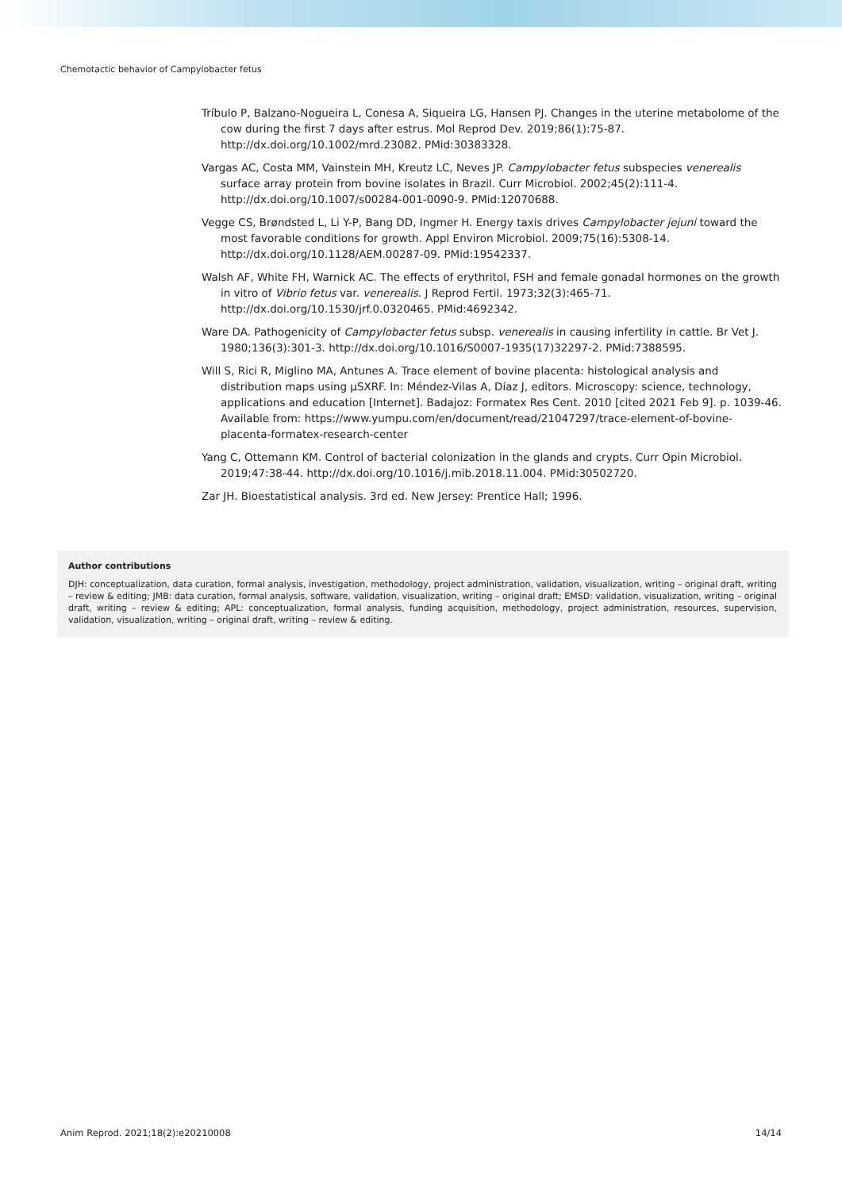Chemotactic behavior of Campylobacter fetus
Tríbulo P, Balzano-Nogueira L, Conesa A, Siqueira LG, Hansen PJ. Changes in the uterine metabolome of the cow during the first 7 days after estrus. Mol Reprod Dev. 2019;86(1):75-87. http://dx.doi.org/10.1002/mrd.23082. PMid:30383328.
Vargas AC, Costa MM, Vainstein MH, Kreutz LC, Neves JP. Campylobacter fetus subspecies venerealis surface array protein from bovine isolates in Brazil. Curr Microbiol. 2002;45(2):111-4. http://dx.doi.org/10.1007/s00284-001-0090-9. PMid:12070688.
Vegge CS, Brøndsted L, Li Y-P, Bang DD, Ingmer H. Energy taxis drives Campylobacter jejuni toward the most favorable conditions for growth. Appl Environ Microbiol. 2009;75(16):5308-14. http://dx.doi.org/10.1128/AEM.00287-09. PMid:19542337.
Walsh AF, White FH, Warnick AC. The effects of erythritol, FSH and female gonadal hormones on the growth in vitro of Vibrio fetus var. venerealis. J Reprod Fertil. 1973;32(3):465-71. http://dx.doi.org/10.1530/jrf.0.0320465. PMid:4692342.
Ware DA. Pathogenicity of Campylobacter fetus subsp. venerealis in causing infertility in cattle. Br Vet J. 1980;136(3):301-3. http://dx.doi.org/10.1016/S0007-1935(17)32297-2. PMid:7388595.
Will S, Rici R, Miglino MA, Antunes A. Trace element of bovine placenta: histological analysis and distribution maps using µSXRF. In: Méndez-Vilas A, Díaz J, editors. Microscopy: science, technology, applications and education [Internet]. Badajoz: Formatex Res Cent. 2010 [cited 2021 Feb 9]. p. 1039-46. Available from: https://www.yumpu.com/en/document/read/21047297/trace-element-of-bovine-placenta-formatex-research-center
Yang C, Ottemann KM. Control of bacterial colonization in the glands and crypts. Curr Opin Microbiol. 2019;47:38-44. http://dx.doi.org/10.1016/j.mib.2018.11.004. PMid:30502720.
Zar JH. Bioestatistical analysis. 3rd ed. New Jersey: Prentice Hall; 1996.
Author contributions
DJH: conceptualization, data curation, formal analysis, investigation, methodology, project administration, validation, visualization, writing – original draft, writing – review & editing; JMB: data curation, formal analysis, software, validation, visualization, writing – original draft; EMSD: validation, visualization, writing – original draft, writing – review & editing; APL: conceptualization, formal analysis, funding acquisition, methodology, project administration, resources, supervision, validation, visualization, writing – original draft, writing – review & editing.
Anim Reprod. 2021;18(2):e20210008 14/14